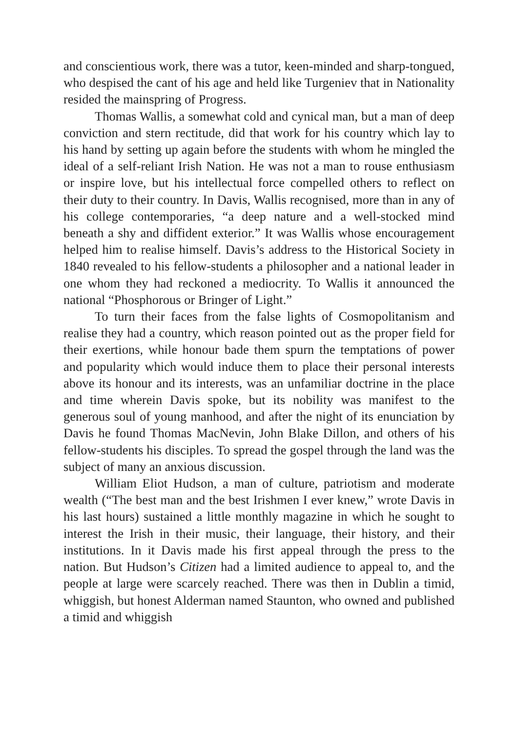and conscientious work, there was a tutor, keen-minded and sharp-tongued, who despised the cant of his age and held like Turgeniev that in Nationality resided the mainspring of Progress.
Thomas Wallis, a somewhat cold and cynical man, but a man of deep conviction and stern rectitude, did that work for his country which lay to his hand by setting up again before the students with whom he mingled the ideal of a self-reliant Irish Nation. He was not a man to rouse enthusiasm or inspire love, but his intellectual force compelled others to reflect on their duty to their country. In Davis, Wallis recognised, more than in any of his college contemporaries, “a deep nature and a well-stocked mind beneath a shy and diffident exterior.” It was Wallis whose encouragement helped him to realise himself. Davis’s address to the Historical Society in 1840 revealed to his fellow-students a philosopher and a national leader in one whom they had reckoned a mediocrity. To Wallis it announced the national “Phosphorous or Bringer of Light.”
To turn their faces from the false lights of Cosmopolitanism and realise they had a country, which reason pointed out as the proper field for their exertions, while honour bade them spurn the temptations of power and popularity which would induce them to place their personal interests above its honour and its interests, was an unfamiliar doctrine in the place and time wherein Davis spoke, but its nobility was manifest to the generous soul of young manhood, and after the night of its enunciation by Davis he found Thomas MacNevin, John Blake Dillon, and others of his fellow-students his disciples. To spread the gospel through the land was the subject of many an anxious discussion.
William Eliot Hudson, a man of culture, patriotism and moderate wealth (“The best man and the best Irishmen I ever knew,” wrote Davis in his last hours) sustained a little monthly magazine in which he sought to interest the Irish in their music, their language, their history, and their institutions. In it Davis made his first appeal through the press to the nation. But Hudson’s Citizen had a limited audience to appeal to, and the people at large were scarcely reached. There was then in Dublin a timid, whiggish, but honest Alderman named Staunton, who owned and published a timid and whiggish